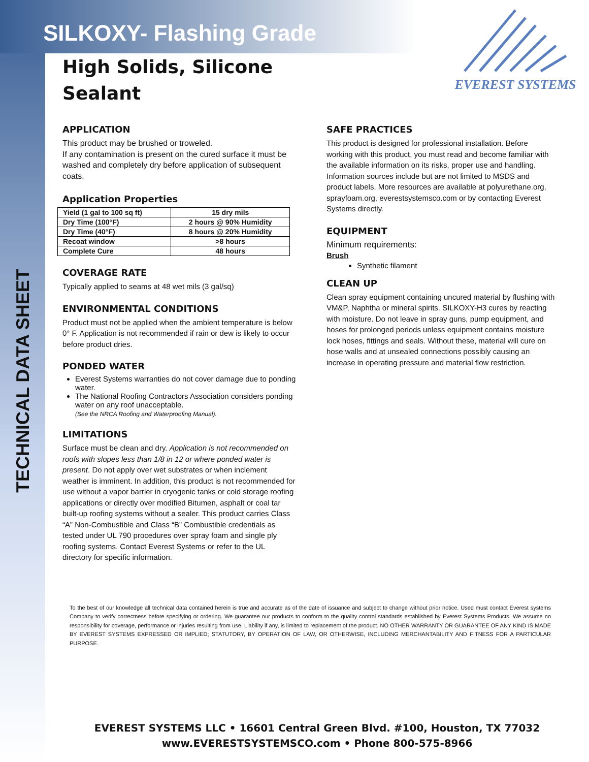SILKOXY- Flashing Grade
EVEREST SYSTEMS
High Solids, Silicone Sealant
TECHNICAL DATA SHEET
APPLICATION
This product may be brushed or troweled.
If any contamination is present on the cured surface it must be washed and completely dry before application of subsequent coats.
Application Properties
| Yield (1 gal to 100 sq ft) | 15 dry mils |
| Dry Time (100°F) | 2 hours @ 90% Humidity |
| Dry Time (40°F) | 8 hours @ 20% Humidity |
| Recoat window | >8 hours |
| Complete Cure | 48 hours |
COVERAGE RATE
Typically applied to seams at 48 wet mils (3 gal/sq)
ENVIRONMENTAL CONDITIONS
Product must not be applied when the ambient temperature is below 0° F. Application is not recommended if rain or dew is likely to occur before product dries.
PONDED WATER
Everest Systems warranties do not cover damage due to ponding water.
The National Roofing Contractors Association considers ponding water on any roof unacceptable.
(See the NRCA Roofing and Waterproofing Manual).
LIMITATIONS
Surface must be clean and dry. Application is not recommended on roofs with slopes less than 1/8 in 12 or where ponded water is present. Do not apply over wet substrates or when inclement weather is imminent. In addition, this product is not recommended for use without a vapor barrier in cryogenic tanks or cold storage roofing applications or directly over modified Bitumen, asphalt or coal tar built-up roofing systems without a sealer. This product carries Class “A” Non-Combustible and Class “B” Combustible credentials as tested under UL 790 procedures over spray foam and single ply roofing systems. Contact Everest Systems or refer to the UL directory for specific information.
SAFE PRACTICES
This product is designed for professional installation. Before working with this product, you must read and become familiar with the available information on its risks, proper use and handling. Information sources include but are not limited to MSDS and product labels. More resources are available at polyurethane.org, sprayfoam.org, everestsystemsco.com or by contacting Everest Systems directly.
EQUIPMENT
Minimum requirements:
Brush
Synthetic filament
CLEAN UP
Clean spray equipment containing uncured material by flushing with VM&P, Naphtha or mineral spirits. SILKOXY-H3 cures by reacting with moisture. Do not leave in spray guns, pump equipment, and hoses for prolonged periods unless equipment contains moisture lock hoses, fittings and seals. Without these, material will cure on hose walls and at unsealed connections possibly causing an increase in operating pressure and material flow restriction.
To the best of our knowledge all technical data contained herein is true and accurate as of the date of issuance and subject to change without prior notice. Used must contact Everest systems Company to verify correctness before specifying or ordering. We guarantee our products to conform to the quality control standards established by Everest Systems Products. We assume no responsibility for coverage, performance or injuries resulting from use. Liability if any, is limited to replacement of the product. NO OTHER WARRANTY OR GUARANTEE OF ANY KIND IS MADE BY EVEREST SYSTEMS EXPRESSED OR IMPLIED; STATUTORY, BY OPERATION OF LAW, OR OTHERWISE, INCLUDING MERCHANTABILITY AND FITNESS FOR A PARTICULAR PURPOSE.
EVEREST SYSTEMS LLC • 16601 Central Green Blvd. #100, Houston, TX 77032
www.EVERESTSYSTEMSCO.com • Phone 800-575-8966